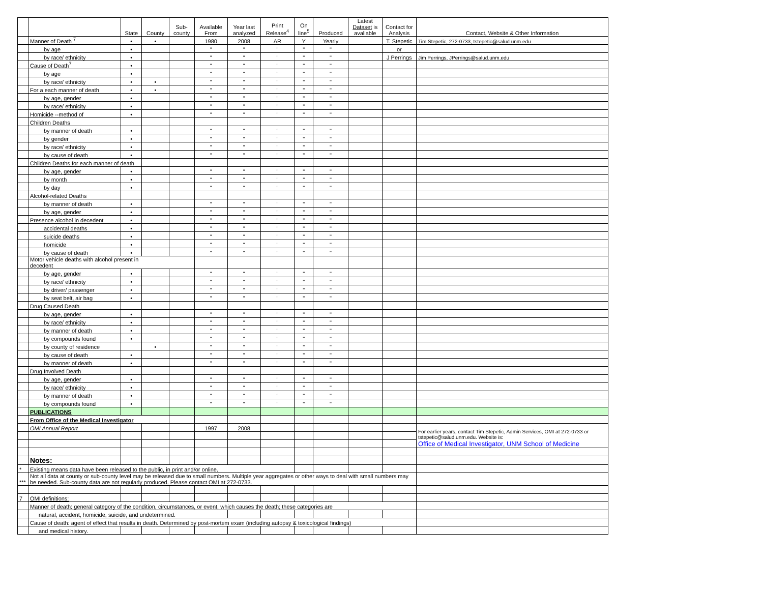| | | State | County | Sub- county | Available From | Year last analyzed | Print Release<sup>4</sup> | On line<sup>5</sup> | Produced | Latest Dataset is avaliable | Contact for Analysis | Contact, Website & Other Information |
| --- | --- | --- | --- | --- | --- | --- | --- | --- | --- | --- | --- | --- |
| | Manner of Death <sup>7</sup> | • | • | | 1980 | 2008 | AR | Y | Yearly | | T. Stepetic | Tim Stepetic, 272-0733, tstepetic@salud.unm.edu |
| | by age | • | | | " | " | " | " | " | | or | |
| | by race/ ethnicity | • | | | " | " | " | " | " | | J Perrings | Jim Perrings, JPerrings@salud.unm.edu |
| | Cause of Death<sup>7</sup> | • | | | " | " | " | " | " | | | |
| | by age | • | | | " | " | " | " | " | | | |
| | by race/ ethnicity | • | • | | " | " | " | " | " | | | |
| | For a each manner of death | • | • | | " | " | " | " | " | | | |
| | by age, gender | • | | | " | " | " | " | " | | | |
| | by race/ ethnicity | • | | | " | " | " | " | " | | | |
| | Homicide --method of | • | | | " | " | " | " | " | | | |
| | Children Deaths | | | | | | | | | | | |
| | by manner of death | • | | | " | " | " | " | " | | | |
| | by gender | • | | | " | " | " | " | " | | | |
| | by race/ ethnicity | • | | | " | " | " | " | " | | | |
| | by cause of death | • | | | " | " | " | " | " | | | |
| | Children Deaths for each manner of death | | | | | | | | | | | |
| | by age, gender | • | | | " | " | " | " | " | | | |
| | by month | • | | | " | " | " | " | " | | | |
| | by day | • | | | " | " | " | " | " | | | |
| | Alcohol-related Deaths | | | | | | | | | | | |
| | by manner of death | • | | | " | " | " | " | " | | | |
| | by age, gender | • | | | " | " | " | " | " | | | |
| | Presence alcohol in decedent | • | | | " | " | " | " | " | | | |
| | accidental deaths | • | | | " | " | " | " | " | | | |
| | suicide deaths | • | | | " | " | " | " | " | | | |
| | homicide | • | | | " | " | " | " | " | | | |
| | by cause of death | • | | | " | " | " | " | " | | | |
| | Motor vehicle deaths with alcohol present in decedent | | | | | | | | | | | |
| | by age, gender | • | | | " | " | " | " | " | | | |
| | by race/ ethnicity | • | | | " | " | " | " | " | | | |
| | by driver/ passenger | • | | | " | " | " | " | " | | | |
| | by seat belt, air bag | • | | | " | " | " | " | " | | | |
| | Drug Caused Death | | | | | | | | | | | |
| | by age, gender | • | | | " | " | " | " | " | | | |
| | by race/ ethnicity | • | | | " | " | " | " | " | | | |
| | by manner of death | • | | | " | " | " | " | " | | | |
| | by compounds found | • | | | " | " | " | " | " | | | |
| | by county of residence | | • | | " | " | " | " | " | | | |
| | by cause of death | • | | | " | " | " | " | " | | | |
| | by manner of death | • | | | " | " | " | " | " | | | |
| | Drug Involved Death | | | | | | | | | | | |
| | by age, gender | • | | | " | " | " | " | " | | | |
| | by race/ ethnicity | • | | | " | " | " | " | " | | | |
| | by manner of death | • | | | " | " | " | " | " | | | |
| | by compounds found | • | | | " | " | " | " | " | | | |
| | PUBLICATIONS | | | | | | | | | | | |
| | From Office of the Medical Investigator | | | | | | | | | | | |
| | OMI Annual Report | | | | 1997 | 2008 | | | | | | For earlier years, contact Tim Stepetic, Admin Services, OMI at 272-0733 or tstepetic@salud.unm.edu. Website is: Office of Medical Investigator, UNM School of Medicine |
| | Notes: | | | | | | | | | | | |
| * | Existing means data have been released to the public, in print and/or online. | | | | | | | | | | | |
| *** | Not all data at county or sub-county level may be released due to small numbers. Multiple year aggregates or other ways to deal with small numbers may be needed. Sub-county data are not regularly produced. Please contact OMI at 272-0733. | | | | | | | | | | | |
| 7 | OMI definitions: | | | | | | | | | | | |
| | Manner of death: general category of the condition, circumstances, or event, which causes the death; these categories are | | | | | | | | | | | |
| | natural, accident, homicide, suicide, and undetermined. | | | | | | | | | | | |
| | Cause of death: agent of effect that results in death. Determined by post-mortem exam (including autopsy & toxicological findings) | | | | | | | | | | | |
| | and medical history. | | | | | | | | | | | |